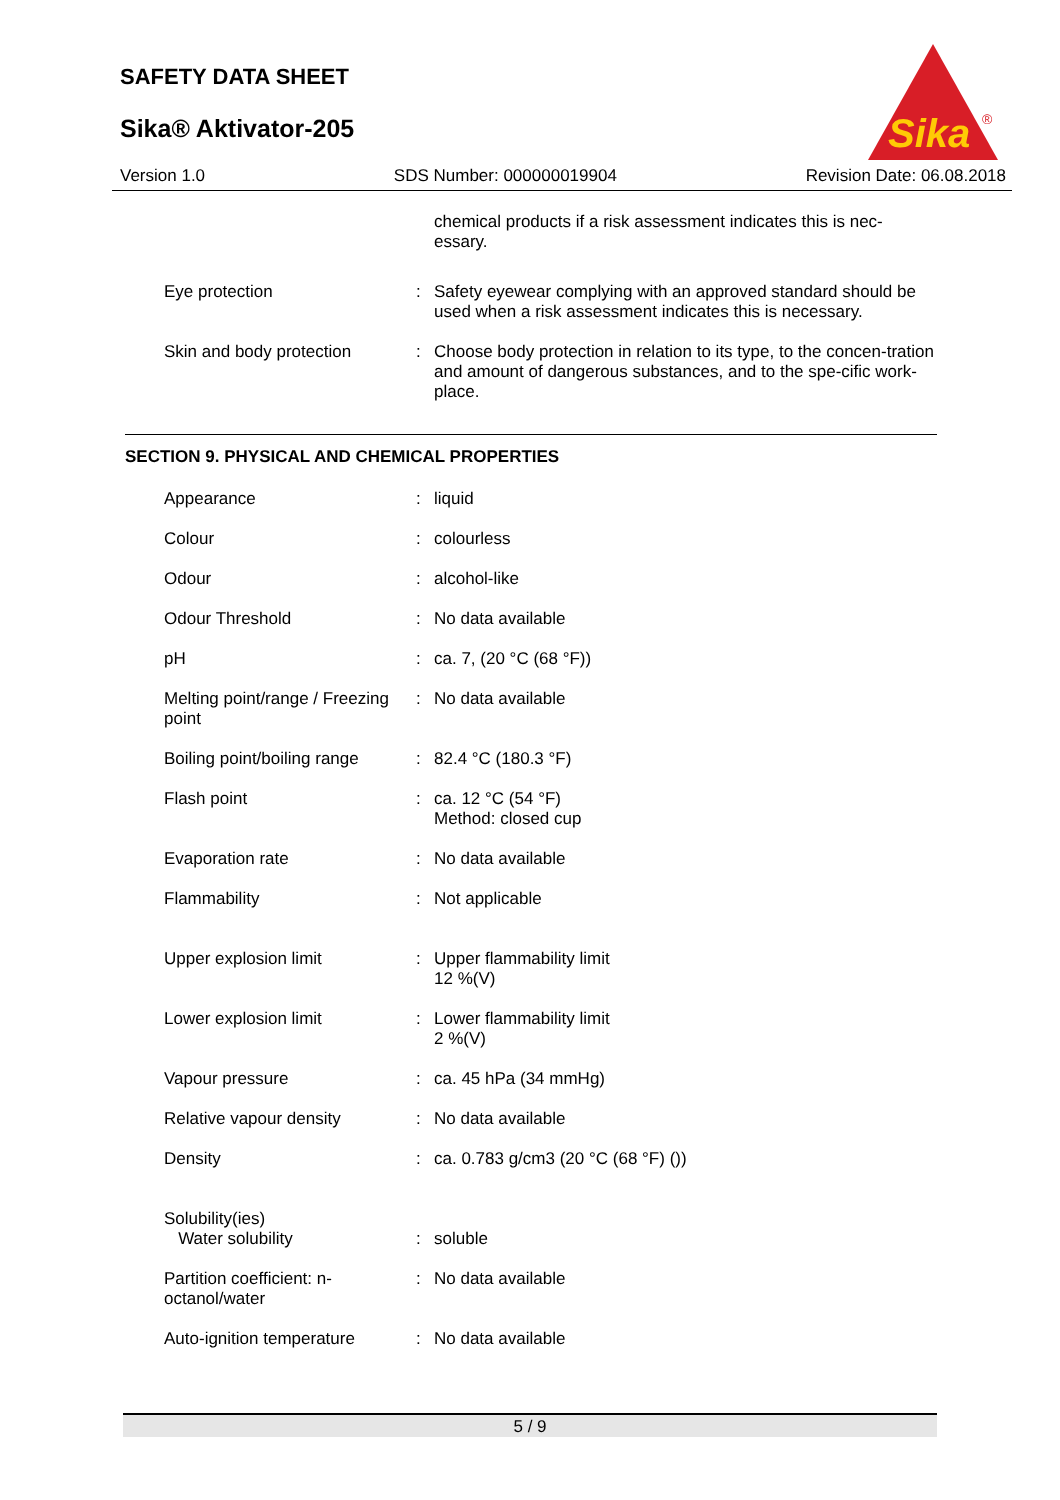SAFETY DATA SHEET
Sika® Aktivator-205
Sika
®
Version 1.0 SDS Number: 000000019904 Revision Date: 06.08.2018
| | | chemical products if a risk assessment indicates this is nec- essary. |
| Eye protection | : | Safety eyewear complying with an approved standard should be used when a risk assessment indicates this is necessary. |
| Skin and body protection | : | Choose body protection in relation to its type, to the concen-tration and amount of dangerous substances, and to the spe-cific work-place. |
SECTION 9. PHYSICAL AND CHEMICAL PROPERTIES
| Appearance | : | liquid |
| Colour | : | colourless |
| Odour | : | alcohol-like |
| Odour Threshold | : | No data available |
| pH | : | ca. 7, (20 °C (68 °F)) |
| Melting point/range / Freezing point | : | No data available |
| Boiling point/boiling range | : | 82.4 °C (180.3 °F) |
| Flash point | : | ca. 12 °C (54 °F) Method: closed cup |
| Evaporation rate | : | No data available |
| Flammability | : | Not applicable |
| Upper explosion limit | : | Upper flammability limit 12 %(V) |
| Lower explosion limit | : | Lower flammability limit 2 %(V) |
| Vapour pressure | : | ca. 45 hPa (34 mmHg) |
| Relative vapour density | : | No data available |
| Density | : | ca. 0.783 g/cm3 (20 °C (68 °F) ()) |
| Solubility(ies) Water solubility | : | soluble |
| Partition coefficient: n-octanol/water | : | No data available |
| Auto-ignition temperature | : | No data available |
5 / 9